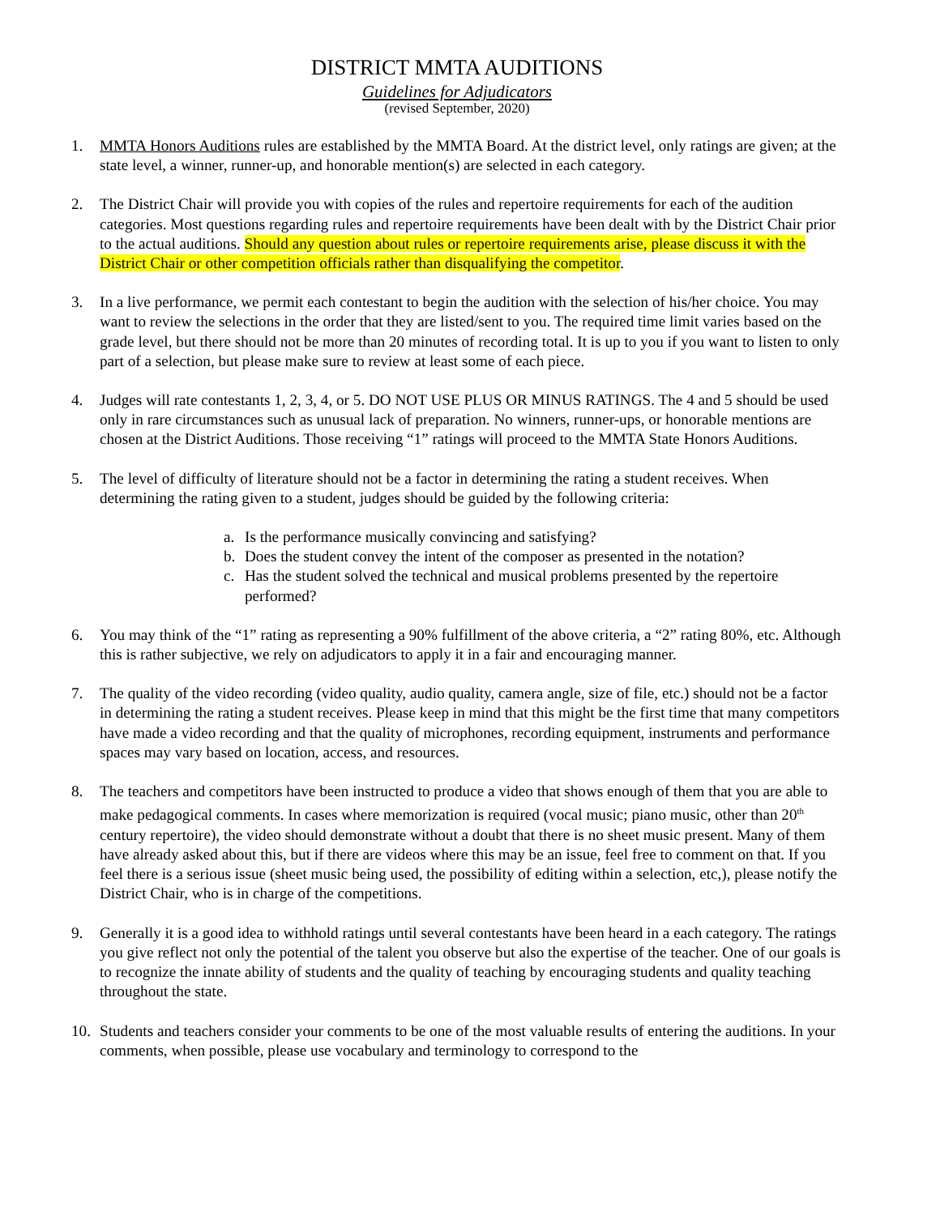DISTRICT MMTA AUDITIONS
Guidelines for Adjudicators
(revised September, 2020)
1. MMTA Honors Auditions rules are established by the MMTA Board. At the district level, only ratings are given; at the state level, a winner, runner-up, and honorable mention(s) are selected in each category.
2. The District Chair will provide you with copies of the rules and repertoire requirements for each of the audition categories. Most questions regarding rules and repertoire requirements have been dealt with by the District Chair prior to the actual auditions. Should any question about rules or repertoire requirements arise, please discuss it with the District Chair or other competition officials rather than disqualifying the competitor.
3. In a live performance, we permit each contestant to begin the audition with the selection of his/her choice. You may want to review the selections in the order that they are listed/sent to you. The required time limit varies based on the grade level, but there should not be more than 20 minutes of recording total. It is up to you if you want to listen to only part of a selection, but please make sure to review at least some of each piece.
4. Judges will rate contestants 1, 2, 3, 4, or 5. DO NOT USE PLUS OR MINUS RATINGS. The 4 and 5 should be used only in rare circumstances such as unusual lack of preparation. No winners, runner-ups, or honorable mentions are chosen at the District Auditions. Those receiving “1” ratings will proceed to the MMTA State Honors Auditions.
5. The level of difficulty of literature should not be a factor in determining the rating a student receives. When determining the rating given to a student, judges should be guided by the following criteria:
a. Is the performance musically convincing and satisfying?
b. Does the student convey the intent of the composer as presented in the notation?
c. Has the student solved the technical and musical problems presented by the repertoire performed?
6. You may think of the “1” rating as representing a 90% fulfillment of the above criteria, a “2” rating 80%, etc. Although this is rather subjective, we rely on adjudicators to apply it in a fair and encouraging manner.
7. The quality of the video recording (video quality, audio quality, camera angle, size of file, etc.) should not be a factor in determining the rating a student receives. Please keep in mind that this might be the first time that many competitors have made a video recording and that the quality of microphones, recording equipment, instruments and performance spaces may vary based on location, access, and resources.
8. The teachers and competitors have been instructed to produce a video that shows enough of them that you are able to make pedagogical comments. In cases where memorization is required (vocal music; piano music, other than 20<sup>th</sup> century repertoire), the video should demonstrate without a doubt that there is no sheet music present. Many of them have already asked about this, but if there are videos where this may be an issue, feel free to comment on that. If you feel there is a serious issue (sheet music being used, the possibility of editing within a selection, etc,), please notify the District Chair, who is in charge of the competitions.
9. Generally it is a good idea to withhold ratings until several contestants have been heard in a each category. The ratings you give reflect not only the potential of the talent you observe but also the expertise of the teacher. One of our goals is to recognize the innate ability of students and the quality of teaching by encouraging students and quality teaching throughout the state.
10. Students and teachers consider your comments to be one of the most valuable results of entering the auditions. In your comments, when possible, please use vocabulary and terminology to correspond to the